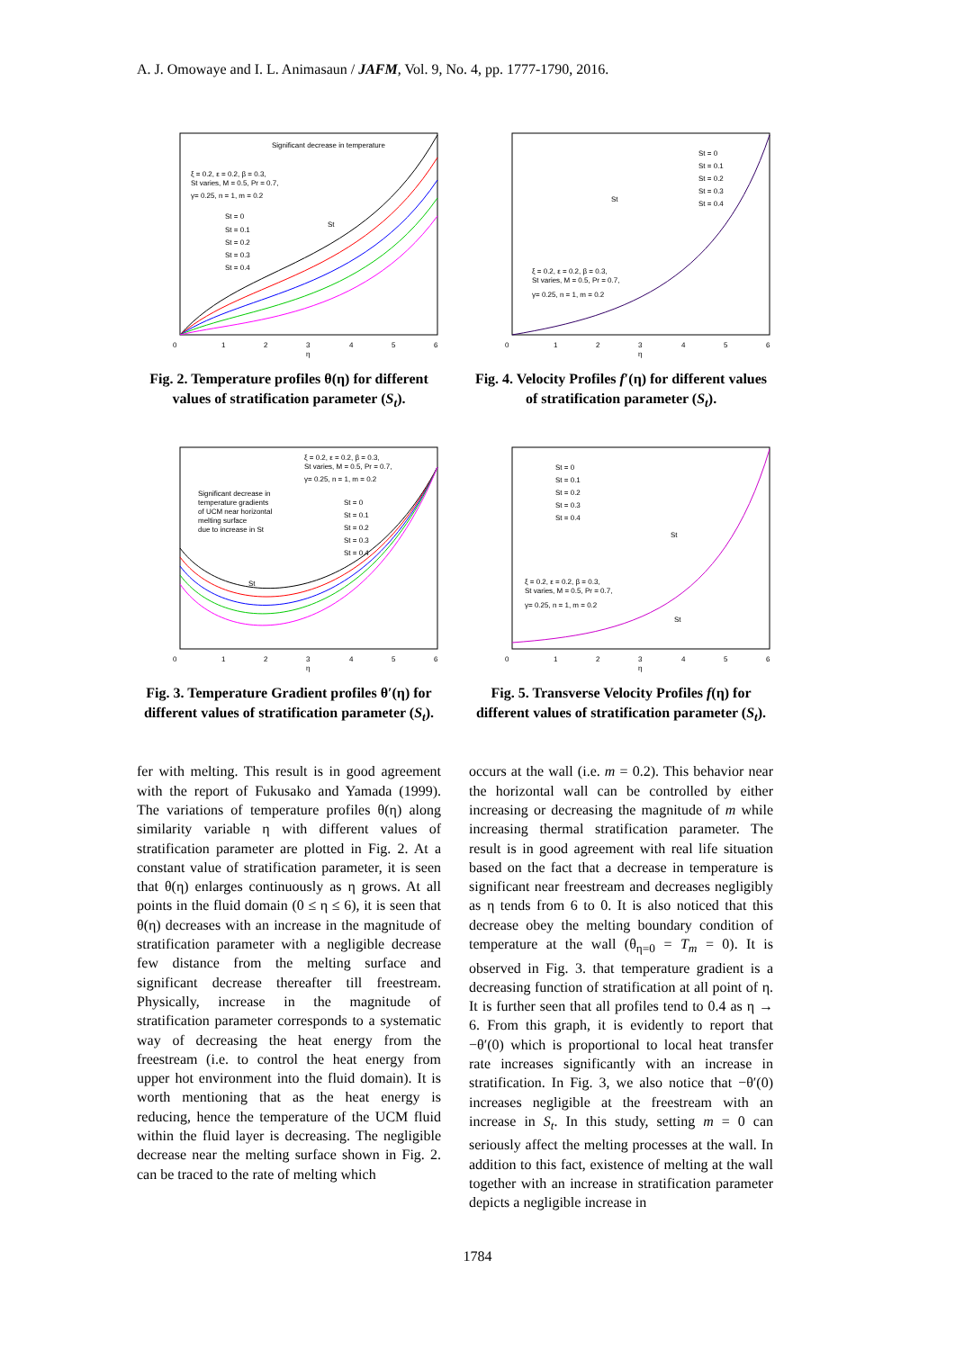A. J. Omowaye and I. L. Animasaun / JAFM, Vol. 9, No. 4, pp. 1777-1790, 2016.
Significant decrease in temperature
ξ = 0.2, ε = 0.2, β = 0.3,
St varies, M = 0.5, Pr = 0.7,
γ= 0.25, n = 1, m = 0.2
St = 0
St = 0.1
St = 0.2
St = 0.3
St = 0.4
St
0
1
2
3
4
5
6
η
Fig. 2. Temperature profiles θ(η) for different values of stratification parameter (S<sub>t</sub>).
ξ = 0.2, ε = 0.2, β = 0.3,
St varies, M = 0.5, Pr = 0.7,
γ= 0.25, n = 1, m = 0.2
Significant decrease in
temperature gradients
of UCM near horizontal
melting surface
due to increase in St
St = 0
St = 0.1
St = 0.2
St = 0.3
St = 0.4
St
0
1
2
3
4
5
6
η
Fig. 3. Temperature Gradient profiles θ′(η) for different values of stratification parameter (S<sub>t</sub>).
fer with melting. This result is in good agreement with the report of Fukusako and Yamada (1999). The variations of temperature profiles θ(η) along similarity variable η with different values of stratification parameter are plotted in Fig. 2. At a constant value of stratification parameter, it is seen that θ(η) enlarges continuously as η grows. At all points in the fluid domain (0 ≤ η ≤ 6), it is seen that θ(η) decreases with an increase in the magnitude of stratification parameter with a negligible decrease few distance from the melting surface and significant decrease thereafter till freestream. Physically, increase in the magnitude of stratification parameter corresponds to a systematic way of decreasing the heat energy from the freestream (i.e. to control the heat energy from upper hot environment into the fluid domain). It is worth mentioning that as the heat energy is reducing, hence the temperature of the UCM fluid within the fluid layer is decreasing. The negligible decrease near the melting surface shown in Fig. 2. can be traced to the rate of melting which
St = 0
St = 0.1
St = 0.2
St = 0.3
St = 0.4
ξ = 0.2, ε = 0.2, β = 0.3,
St varies, M = 0.5, Pr = 0.7,
γ= 0.25, n = 1, m = 0.2
St
0
1
2
3
4
5
6
η
Fig. 4. Velocity Profiles f′(η) for different values of stratification parameter (S<sub>t</sub>).
St = 0
St = 0.1
St = 0.2
St = 0.3
St = 0.4
ξ = 0.2, ε = 0.2, β = 0.3,
St varies, M = 0.5, Pr = 0.7,
γ= 0.25, n = 1, m = 0.2
St
St
0
1
2
3
4
5
6
η
Fig. 5. Transverse Velocity Profiles f(η) for different values of stratification parameter (S<sub>t</sub>).
occurs at the wall (i.e. m = 0.2). This behavior near the horizontal wall can be controlled by either increasing or decreasing the magnitude of m while increasing thermal stratification parameter. The result is in good agreement with real life situation based on the fact that a decrease in temperature is significant near freestream and decreases negligibly as η tends from 6 to 0. It is also noticed that this decrease obey the melting boundary condition of temperature at the wall (θ<sub>η=0</sub> = T<sub>m</sub> = 0). It is observed in Fig. 3. that temperature gradient is a decreasing function of stratification at all point of η. It is further seen that all profiles tend to 0.4 as η → 6. From this graph, it is evidently to report that −θ′(0) which is proportional to local heat transfer rate increases significantly with an increase in stratification. In Fig. 3, we also notice that −θ′(0) increases negligible at the freestream with an increase in S<sub>t</sub>. In this study, setting m = 0 can seriously affect the melting processes at the wall. In addition to this fact, existence of melting at the wall together with an increase in stratification parameter depicts a negligible increase in
1784